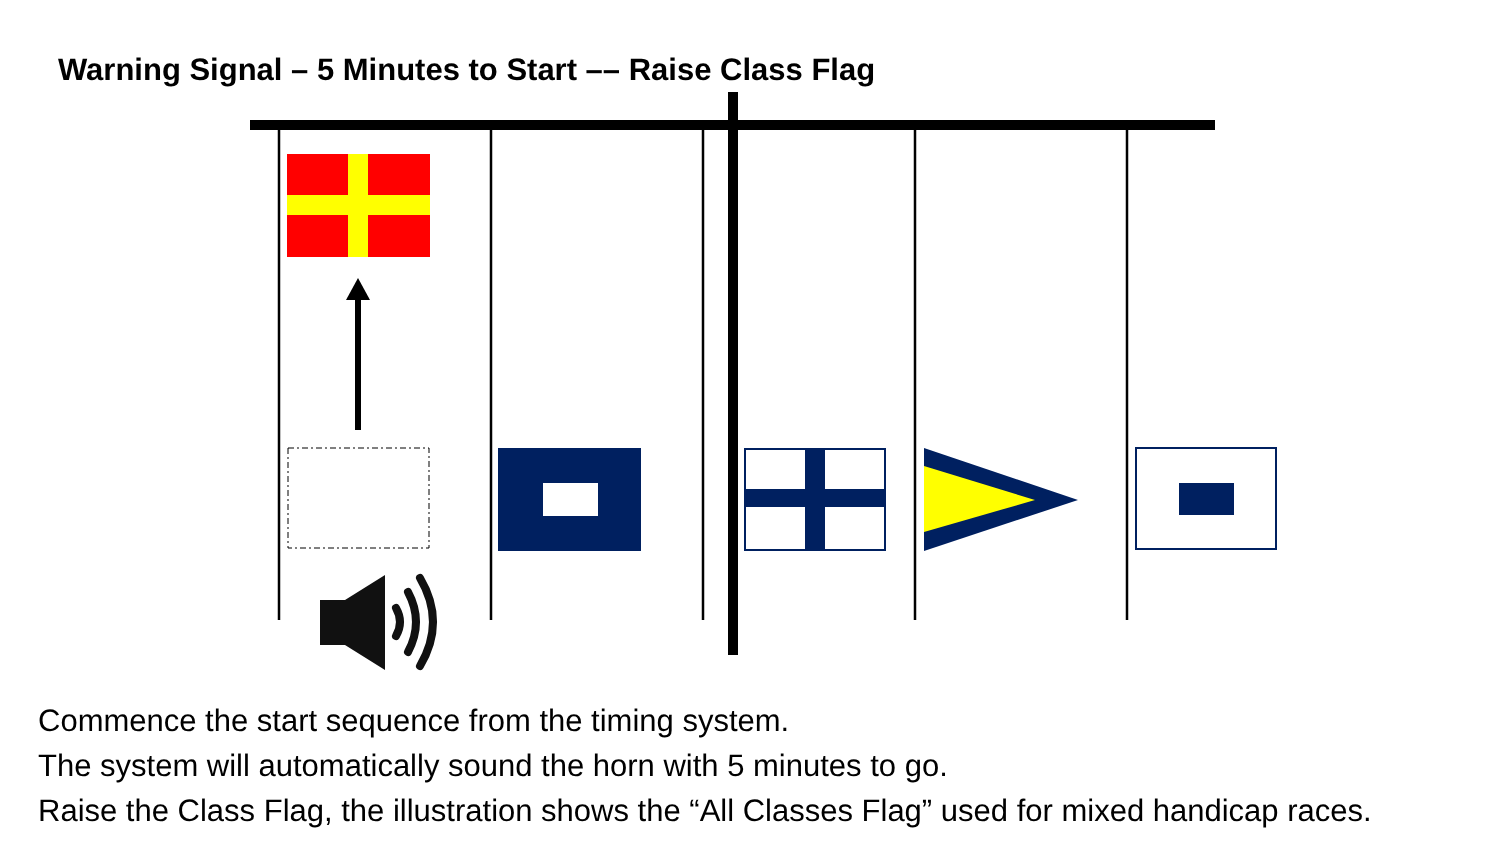Warning Signal – 5 Minutes to Start –– Raise Class Flag
Commence the start sequence from the timing system.
The system will automatically sound the horn with 5 minutes to go.
Raise the Class Flag, the illustration shows the “All Classes Flag” used for mixed handicap races.